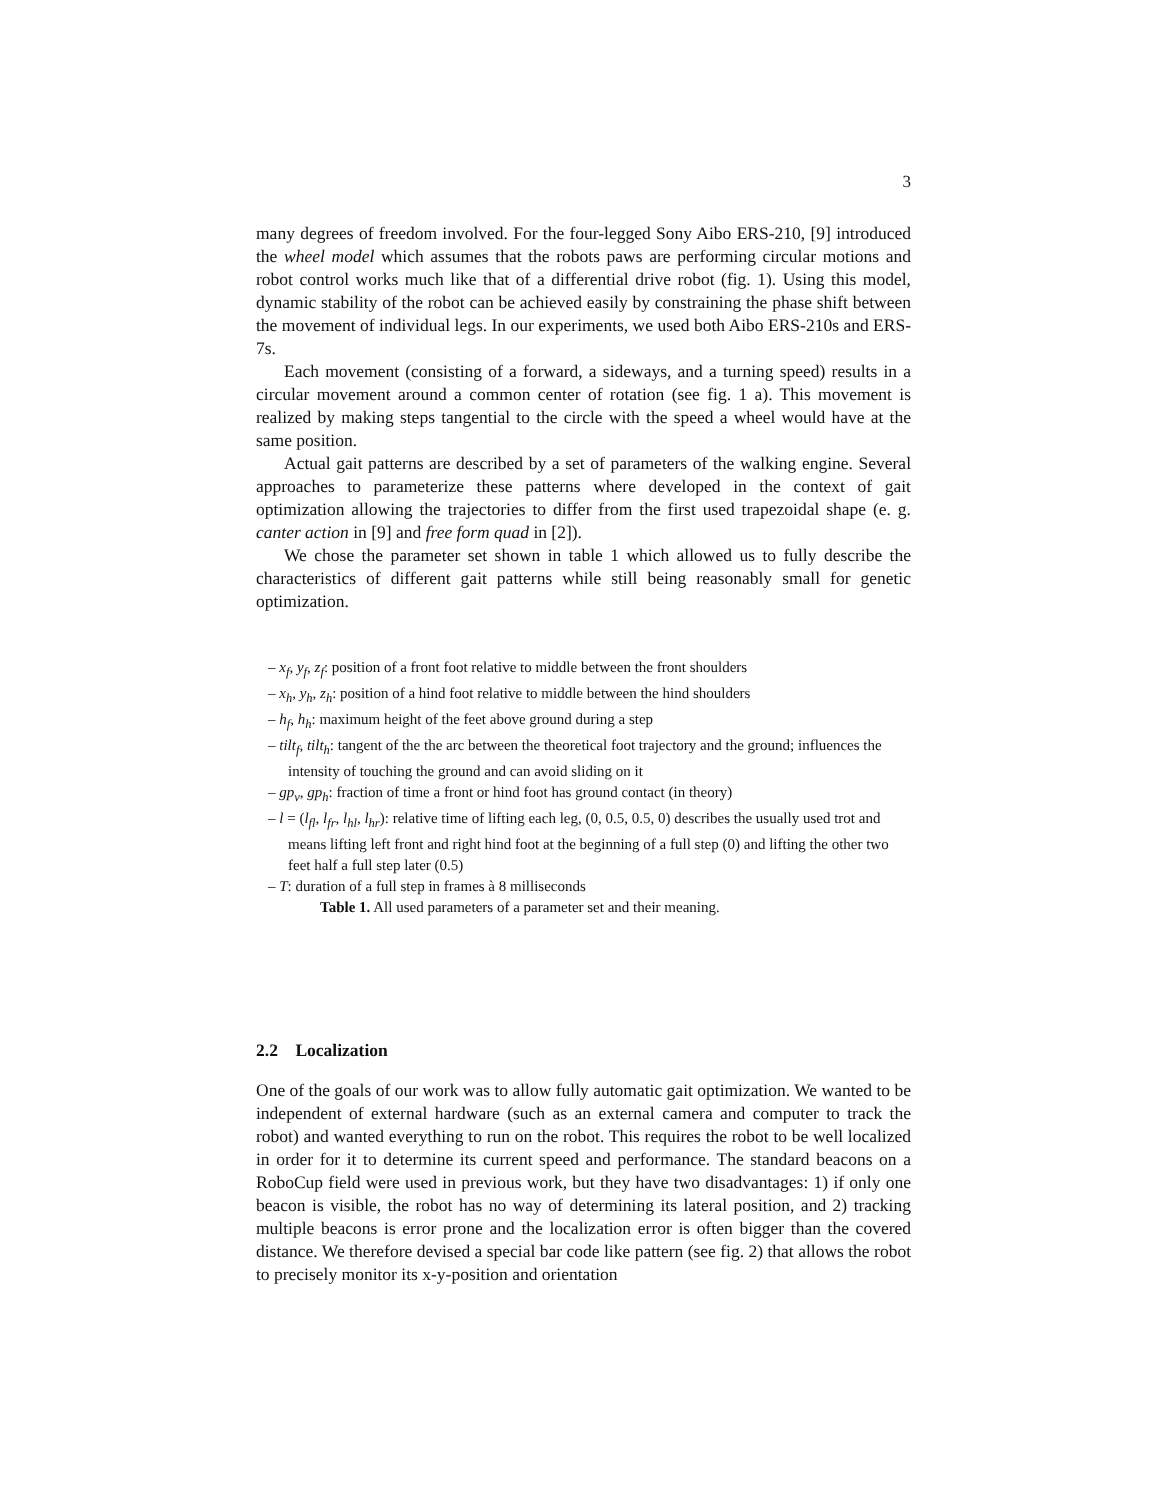3
many degrees of freedom involved. For the four-legged Sony Aibo ERS-210, [9] introduced the wheel model which assumes that the robots paws are performing circular motions and robot control works much like that of a differential drive robot (fig. 1). Using this model, dynamic stability of the robot can be achieved easily by constraining the phase shift between the movement of individual legs. In our experiments, we used both Aibo ERS-210s and ERS-7s.
Each movement (consisting of a forward, a sideways, and a turning speed) results in a circular movement around a common center of rotation (see fig. 1 a). This movement is realized by making steps tangential to the circle with the speed a wheel would have at the same position.
Actual gait patterns are described by a set of parameters of the walking engine. Several approaches to parameterize these patterns where developed in the context of gait optimization allowing the trajectories to differ from the first used trapezoidal shape (e. g. canter action in [9] and free form quad in [2]).
We chose the parameter set shown in table 1 which allowed us to fully describe the characteristics of different gait patterns while still being reasonably small for genetic optimization.
– x<sub>f</sub>, y<sub>f</sub>, z<sub>f</sub>: position of a front foot relative to middle between the front shoulders
– x<sub>h</sub>, y<sub>h</sub>, z<sub>h</sub>: position of a hind foot relative to middle between the hind shoulders
– h<sub>f</sub>, h<sub>h</sub>: maximum height of the feet above ground during a step
– tilt<sub>f</sub>, tilt<sub>h</sub>: tangent of the the arc between the theoretical foot trajectory and the ground; influences the intensity of touching the ground and can avoid sliding on it
– gp<sub>v</sub>, gp<sub>h</sub>: fraction of time a front or hind foot has ground contact (in theory)
– l = (l<sub>fl</sub>, l<sub>fr</sub>, l<sub>hl</sub>, l<sub>hr</sub>): relative time of lifting each leg, (0, 0.5, 0.5, 0) describes the usually used trot and means lifting left front and right hind foot at the beginning of a full step (0) and lifting the other two feet half a full step later (0.5)
– T: duration of a full step in frames à 8 milliseconds
Table 1. All used parameters of a parameter set and their meaning.
2.2 Localization
One of the goals of our work was to allow fully automatic gait optimization. We wanted to be independent of external hardware (such as an external camera and computer to track the robot) and wanted everything to run on the robot. This requires the robot to be well localized in order for it to determine its current speed and performance. The standard beacons on a RoboCup field were used in previous work, but they have two disadvantages: 1) if only one beacon is visible, the robot has no way of determining its lateral position, and 2) tracking multiple beacons is error prone and the localization error is often bigger than the covered distance. We therefore devised a special bar code like pattern (see fig. 2) that allows the robot to precisely monitor its x-y-position and orientation